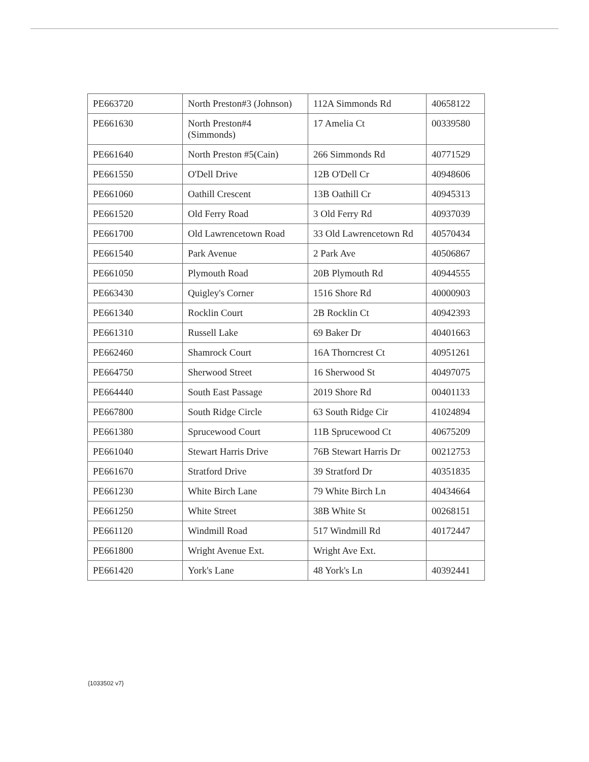| PE663720 | North Preston#3 (Johnson) | 112A Simmonds Rd | 40658122 |
| PE661630 | North Preston#4 (Simmonds) | 17 Amelia Ct | 00339580 |
| PE661640 | North Preston #5(Cain) | 266 Simmonds Rd | 40771529 |
| PE661550 | O'Dell Drive | 12B O'Dell Cr | 40948606 |
| PE661060 | Oathill Crescent | 13B Oathill Cr | 40945313 |
| PE661520 | Old Ferry Road | 3 Old Ferry Rd | 40937039 |
| PE661700 | Old Lawrencetown Road | 33 Old Lawrencetown Rd | 40570434 |
| PE661540 | Park Avenue | 2 Park Ave | 40506867 |
| PE661050 | Plymouth Road | 20B Plymouth Rd | 40944555 |
| PE663430 | Quigley's Corner | 1516 Shore Rd | 40000903 |
| PE661340 | Rocklin Court | 2B Rocklin Ct | 40942393 |
| PE661310 | Russell Lake | 69 Baker Dr | 40401663 |
| PE662460 | Shamrock Court | 16A Thorncrest Ct | 40951261 |
| PE664750 | Sherwood Street | 16 Sherwood St | 40497075 |
| PE664440 | South East Passage | 2019 Shore Rd | 00401133 |
| PE667800 | South Ridge Circle | 63 South Ridge Cir | 41024894 |
| PE661380 | Sprucewood Court | 11B Sprucewood Ct | 40675209 |
| PE661040 | Stewart Harris Drive | 76B Stewart Harris Dr | 00212753 |
| PE661670 | Stratford Drive | 39 Stratford Dr | 40351835 |
| PE661230 | White Birch Lane | 79 White Birch Ln | 40434664 |
| PE661250 | White Street | 38B White St | 00268151 |
| PE661120 | Windmill Road | 517 Windmill Rd | 40172447 |
| PE661800 | Wright Avenue Ext. | Wright Ave Ext. | |
| PE661420 | York's Lane | 48 York's Ln | 40392441 |
{1033502 v7}